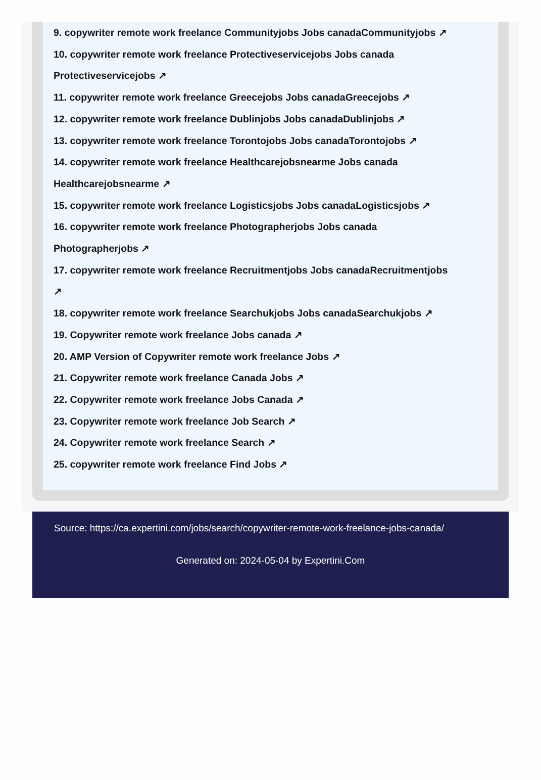9. copywriter remote work freelance Communityjobs Jobs canadaCommunityjobs ↗
10. copywriter remote work freelance Protectiveservicejobs Jobs canada Protectiveservicejobs ↗
11. copywriter remote work freelance Greecejobs Jobs canadaGreecejobs ↗
12. copywriter remote work freelance Dublinjobs Jobs canadaDublinjobs ↗
13. copywriter remote work freelance Torontojobs Jobs canadaTorontojobs ↗
14. copywriter remote work freelance Healthcarejobsnearme Jobs canada
Healthcarejobsnearme ↗
15. copywriter remote work freelance Logisticsjobs Jobs canadaLogisticsjobs ↗
16. copywriter remote work freelance Photographerjobs Jobs canada
Photographerjobs ↗
17. copywriter remote work freelance Recruitmentjobs Jobs canadaRecruitmentjobs
↗
18. copywriter remote work freelance Searchukjobs Jobs canadaSearchukjobs ↗
19. Copywriter remote work freelance Jobs canada ↗
20. AMP Version of Copywriter remote work freelance Jobs ↗
21. Copywriter remote work freelance Canada Jobs ↗
22. Copywriter remote work freelance Jobs Canada ↗
23. Copywriter remote work freelance Job Search ↗
24. Copywriter remote work freelance Search ↗
25. copywriter remote work freelance Find Jobs ↗
Source: https://ca.expertini.com/jobs/search/copywriter-remote-work-freelance-jobs-canada/
Generated on: 2024-05-04 by Expertini.Com